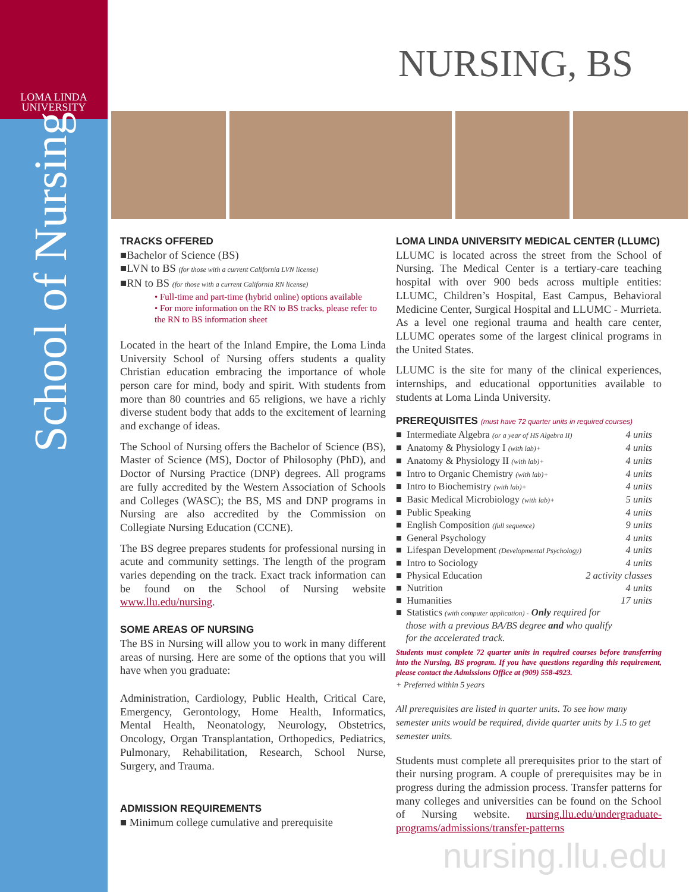LOMA LINDA
UNIVERSITY
School of Nursing
NURSING, BS
TRACKS OFFERED
■Bachelor of Science (BS)
■LVN to BS (for those with a current California LVN license)
■RN to BS (for those with a current California RN license)
• Full-time and part-time (hybrid online) options available
• For more information on the RN to BS tracks, please refer to the RN to BS information sheet
Located in the heart of the Inland Empire, the Loma Linda University School of Nursing offers students a quality Christian education embracing the importance of whole person care for mind, body and spirit. With students from more than 80 countries and 65 religions, we have a richly diverse student body that adds to the excitement of learning and exchange of ideas.
The School of Nursing offers the Bachelor of Science (BS), Master of Science (MS), Doctor of Philosophy (PhD), and Doctor of Nursing Practice (DNP) degrees. All programs are fully accredited by the Western Association of Schools and Colleges (WASC); the BS, MS and DNP programs in Nursing are also accredited by the Commission on Collegiate Nursing Education (CCNE).
The BS degree prepares students for professional nursing in acute and community settings. The length of the program varies depending on the track. Exact track information can be found on the School of Nursing website www.llu.edu/nursing.
SOME AREAS OF NURSING
The BS in Nursing will allow you to work in many different areas of nursing. Here are some of the options that you will have when you graduate:
Administration, Cardiology, Public Health, Critical Care, Emergency, Gerontology, Home Health, Informatics, Mental Health, Neonatology, Neurology, Obstetrics, Oncology, Organ Transplantation, Orthopedics, Pediatrics, Pulmonary, Rehabilitation, Research, School Nurse, Surgery, and Trauma.
ADMISSION REQUIREMENTS
■ Minimum college cumulative and prerequisite
LOMA LINDA UNIVERSITY MEDICAL CENTER (LLUMC)
LLUMC is located across the street from the School of Nursing. The Medical Center is a tertiary-care teaching hospital with over 900 beds across multiple entities: LLUMC, Children’s Hospital, East Campus, Behavioral Medicine Center, Surgical Hospital and LLUMC - Murrieta. As a level one regional trauma and health care center, LLUMC operates some of the largest clinical programs in the United States.
LLUMC is the site for many of the clinical experiences, internships, and educational opportunities available to students at Loma Linda University.
PREREQUISITES (must have 72 quarter units in required courses)
■ Intermediate Algebra (or a year of HS Algebra II) 4 units
■ Anatomy & Physiology I (with lab)+ 4 units
■ Anatomy & Physiology II (with lab)+ 4 units
■ Intro to Organic Chemistry (with lab)+ 4 units
■ Intro to Biochemistry (with lab)+ 4 units
■ Basic Medical Microbiology (with lab)+ 5 units
■ Public Speaking 4 units
■ English Composition (full sequence) 9 units
■ General Psychology 4 units
■ Lifespan Development (Developmental Psychology) 4 units
■ Intro to Sociology 4 units
■ Physical Education 2 activity classes
■ Nutrition 4 units
■ Humanities 17 units
■ Statistics (with computer application) - Only required for
those with a previous BA/BS degree and who qualify
for the accelerated track.
Students must complete 72 quarter units in required courses before transferring into the Nursing, BS program. If you have questions regarding this requirement, please contact the Admissions Office at (909) 558-4923.
+ Preferred within 5 years
All prerequisites are listed in quarter units. To see how many semester units would be required, divide quarter units by 1.5 to get semester units.
Students must complete all prerequisites prior to the start of their nursing program. A couple of prerequisites may be in progress during the admission process. Transfer patterns for many colleges and universities can be found on the School of Nursing website. nursing.llu.edu/undergraduate-programs/admissions/transfer-patterns
nursing.llu.edu